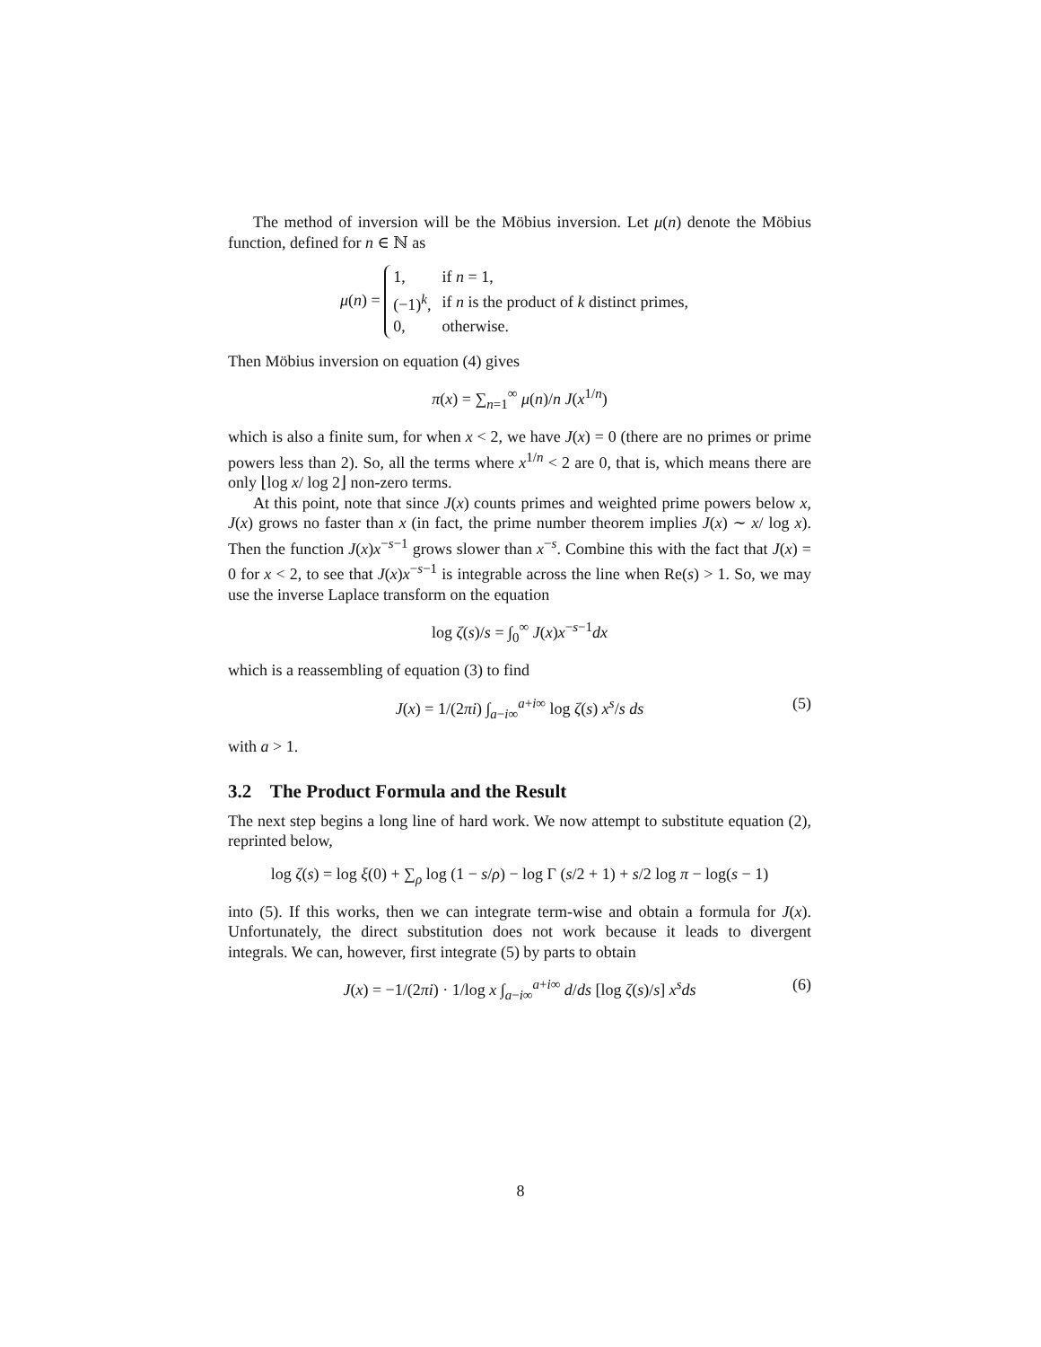The method of inversion will be the Möbius inversion. Let μ(n) denote the Möbius function, defined for n ∈ ℕ as
μ(n) =
| 1, | if n = 1, |
| (−1)<sup>k</sup>, | if n is the product of k distinct primes, |
| 0, | otherwise. |
Then Möbius inversion on equation (4) gives
π(x) = ∑<sub>n=1</sub><sup>∞</sup> μ(n)/n J(x<sup>1/n</sup>)
which is also a finite sum, for when x < 2, we have J(x) = 0 (there are no primes or prime powers less than 2). So, all the terms where x<sup>1/n</sup> < 2 are 0, that is, which means there are only ⌊log x/ log 2⌋ non-zero terms.
At this point, note that since J(x) counts primes and weighted prime powers below x, J(x) grows no faster than x (in fact, the prime number theorem implies J(x) ∼ x/ log x). Then the function J(x)x<sup>−s−1</sup> grows slower than x<sup>−s</sup>. Combine this with the fact that J(x) = 0 for x < 2, to see that J(x)x<sup>−s−1</sup> is integrable across the line when Re(s) > 1. So, we may use the inverse Laplace transform on the equation
log ζ(s)/s = ∫<sub>0</sub><sup>∞</sup> J(x)x<sup>−s−1</sup>dx
which is a reassembling of equation (3) to find
J(x) = 1/(2πi) ∫<sub>a−i∞</sub><sup>a+i∞</sup> log ζ(s) x<sup>s</sup>/s ds (5)
with a > 1.
3.2 The Product Formula and the Result
The next step begins a long line of hard work. We now attempt to substitute equation (2), reprinted below,
log ζ(s) = log ξ(0) + ∑<sub>ρ</sub> log (1 − s/ρ) − log Γ (s/2 + 1) + s/2 log π − log(s − 1)
into (5). If this works, then we can integrate term-wise and obtain a formula for J(x). Unfortunately, the direct substitution does not work because it leads to divergent integrals. We can, however, first integrate (5) by parts to obtain
J(x) = −1/(2πi) · 1/log x ∫<sub>a−i∞</sub><sup>a+i∞</sup> d/ds [log ζ(s)/s] x<sup>s</sup>ds (6)
8